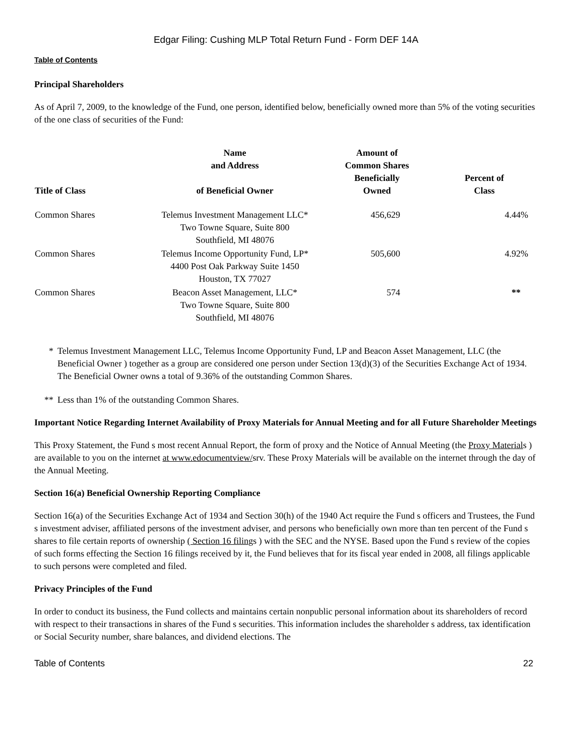Edgar Filing: Cushing MLP Total Return Fund - Form DEF 14A
Table of Contents
Principal Shareholders
As of April 7, 2009, to the knowledge of the Fund, one person, identified below, beneficially owned more than 5% of the voting securities of the one class of securities of the Fund:
| Title of Class | Name and Address of Beneficial Owner | Amount of Common Shares Beneficially Owned | Percent of Class |
| --- | --- | --- | --- |
| Common Shares | Telemus Investment Management LLC* Two Towne Square, Suite 800 Southfield, MI 48076 | 456,629 | 4.44% |
| Common Shares | Telemus Income Opportunity Fund, LP* 4400 Post Oak Parkway Suite 1450 Houston, TX 77027 | 505,600 | 4.92% |
| Common Shares | Beacon Asset Management, LLC* Two Towne Square, Suite 800 Southfield, MI 48076 | 574 | ** |
* Telemus Investment Management LLC, Telemus Income Opportunity Fund, LP and Beacon Asset Management, LLC (the Beneficial Owner ) together as a group are considered one person under Section 13(d)(3) of the Securities Exchange Act of 1934. The Beneficial Owner owns a total of 9.36% of the outstanding Common Shares.
** Less than 1% of the outstanding Common Shares.
Important Notice Regarding Internet Availability of Proxy Materials for Annual Meeting and for all Future Shareholder Meetings
This Proxy Statement, the Fund s most recent Annual Report, the form of proxy and the Notice of Annual Meeting (the Proxy Materials ) are available to you on the internet at www.edocumentview/srv. These Proxy Materials will be available on the internet through the day of the Annual Meeting.
Section 16(a) Beneficial Ownership Reporting Compliance
Section 16(a) of the Securities Exchange Act of 1934 and Section 30(h) of the 1940 Act require the Fund s officers and Trustees, the Fund s investment adviser, affiliated persons of the investment adviser, and persons who beneficially own more than ten percent of the Fund s shares to file certain reports of ownership ( Section 16 filings ) with the SEC and the NYSE. Based upon the Fund s review of the copies of such forms effecting the Section 16 filings received by it, the Fund believes that for its fiscal year ended in 2008, all filings applicable to such persons were completed and filed.
Privacy Principles of the Fund
In order to conduct its business, the Fund collects and maintains certain nonpublic personal information about its shareholders of record with respect to their transactions in shares of the Fund s securities. This information includes the shareholder s address, tax identification or Social Security number, share balances, and dividend elections. The
Table of Contents 22